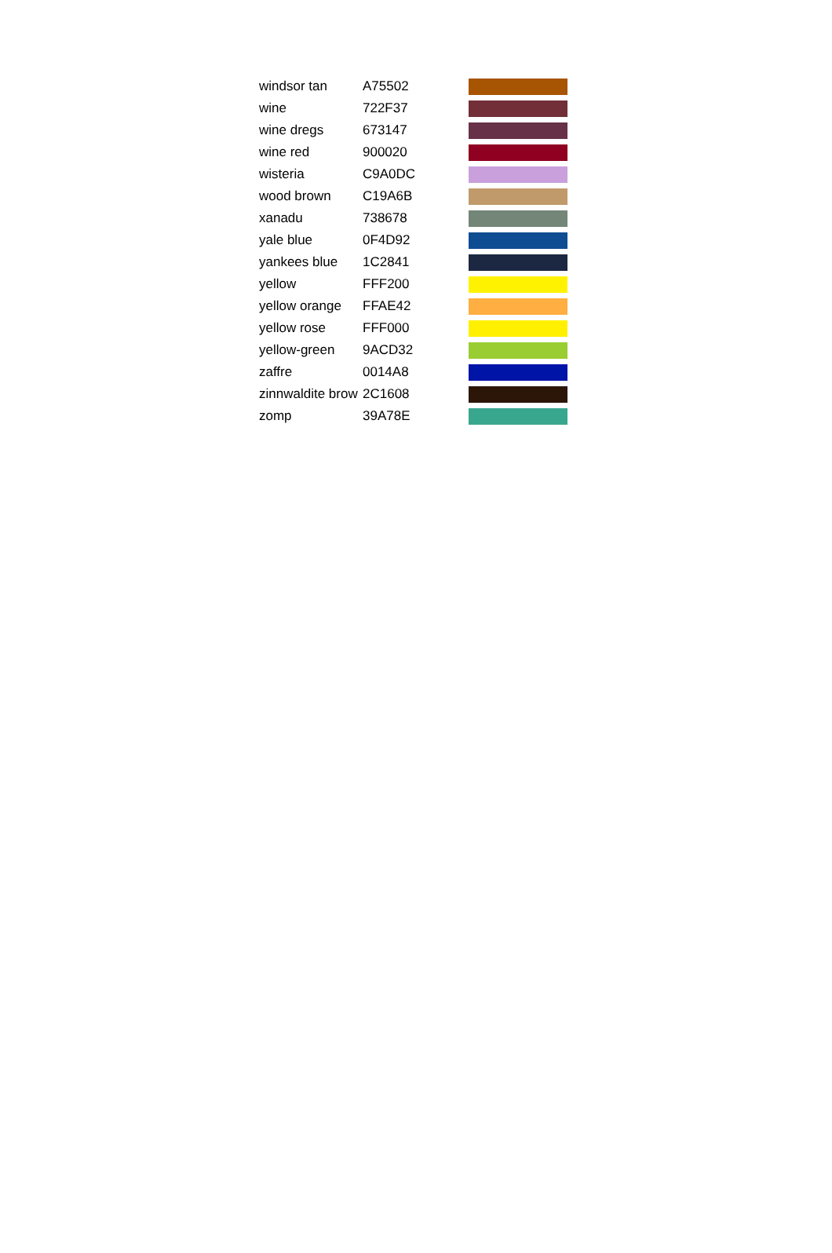| windsor tan | A75502 | |
| wine | 722F37 | |
| wine dregs | 673147 | |
| wine red | 900020 | |
| wisteria | C9A0DC | |
| wood brown | C19A6B | |
| xanadu | 738678 | |
| yale blue | 0F4D92 | |
| yankees blue | 1C2841 | |
| yellow | FFF200 | |
| yellow orange | FFAE42 | |
| yellow rose | FFF000 | |
| yellow-green | 9ACD32 | |
| zaffre | 0014A8 | |
| zinnwaldite brow | 2C1608 | |
| zomp | 39A78E | |